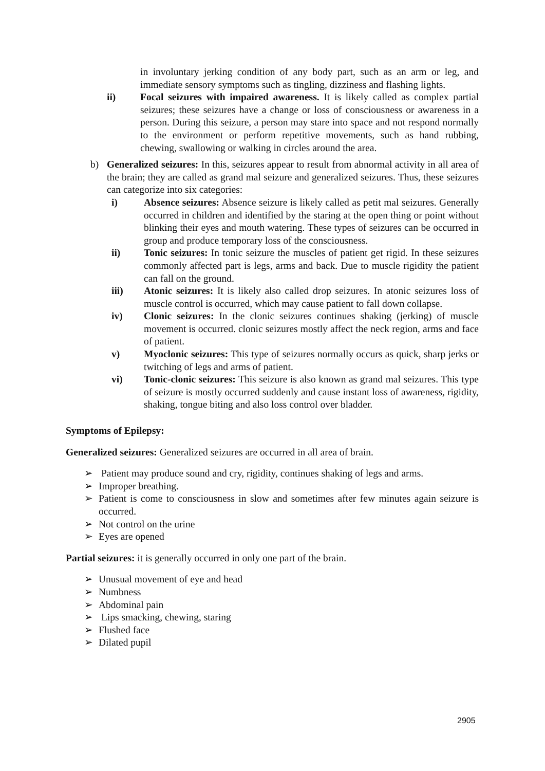in involuntary jerking condition of any body part, such as an arm or leg, and immediate sensory symptoms such as tingling, dizziness and flashing lights.
ii) Focal seizures with impaired awareness. It is likely called as complex partial seizures; these seizures have a change or loss of consciousness or awareness in a person. During this seizure, a person may stare into space and not respond normally to the environment or perform repetitive movements, such as hand rubbing, chewing, swallowing or walking in circles around the area.
b) Generalized seizures: In this, seizures appear to result from abnormal activity in all area of the brain; they are called as grand mal seizure and generalized seizures. Thus, these seizures can categorize into six categories:
i) Absence seizures: Absence seizure is likely called as petit mal seizures. Generally occurred in children and identified by the staring at the open thing or point without blinking their eyes and mouth watering. These types of seizures can be occurred in group and produce temporary loss of the consciousness.
ii) Tonic seizures: In tonic seizure the muscles of patient get rigid. In these seizures commonly affected part is legs, arms and back. Due to muscle rigidity the patient can fall on the ground.
iii) Atonic seizures: It is likely also called drop seizures. In atonic seizures loss of muscle control is occurred, which may cause patient to fall down collapse.
iv) Clonic seizures: In the clonic seizures continues shaking (jerking) of muscle movement is occurred. clonic seizures mostly affect the neck region, arms and face of patient.
v) Myoclonic seizures: This type of seizures normally occurs as quick, sharp jerks or twitching of legs and arms of patient.
vi) Tonic-clonic seizures: This seizure is also known as grand mal seizures. This type of seizure is mostly occurred suddenly and cause instant loss of awareness, rigidity, shaking, tongue biting and also loss control over bladder.
Symptoms of Epilepsy:
Generalized seizures: Generalized seizures are occurred in all area of brain.
➢ Patient may produce sound and cry, rigidity, continues shaking of legs and arms.
➢ Improper breathing.
➢ Patient is come to consciousness in slow and sometimes after few minutes again seizure is occurred.
➢ Not control on the urine
➢ Eyes are opened
Partial seizures: it is generally occurred in only one part of the brain.
➢ Unusual movement of eye and head
➢ Numbness
➢ Abdominal pain
➢ Lips smacking, chewing, staring
➢ Flushed face
➢ Dilated pupil
2905